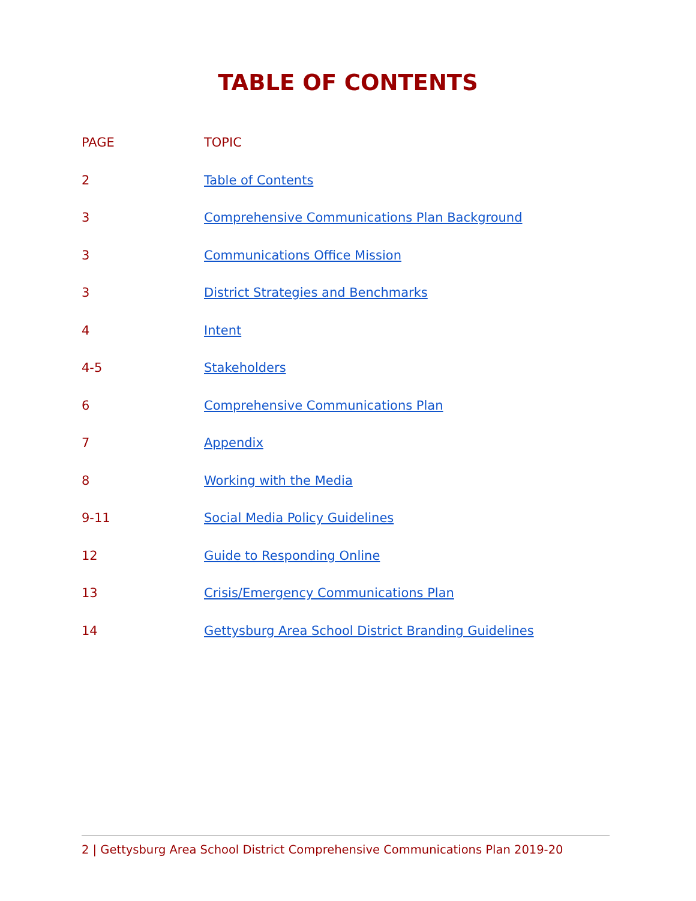TABLE OF CONTENTS
| PAGE | TOPIC |
| --- | --- |
| 2 | Table of Contents |
| 3 | Comprehensive Communications Plan Background |
| 3 | Communications Office Mission |
| 3 | District Strategies and Benchmarks |
| 4 | Intent |
| 4-5 | Stakeholders |
| 6 | Comprehensive Communications Plan |
| 7 | Appendix |
| 8 | Working with the Media |
| 9-11 | Social Media Policy Guidelines |
| 12 | Guide to Responding Online |
| 13 | Crisis/Emergency Communications Plan |
| 14 | Gettysburg Area School District Branding Guidelines |
2 | Gettysburg Area School District Comprehensive Communications Plan 2019-20